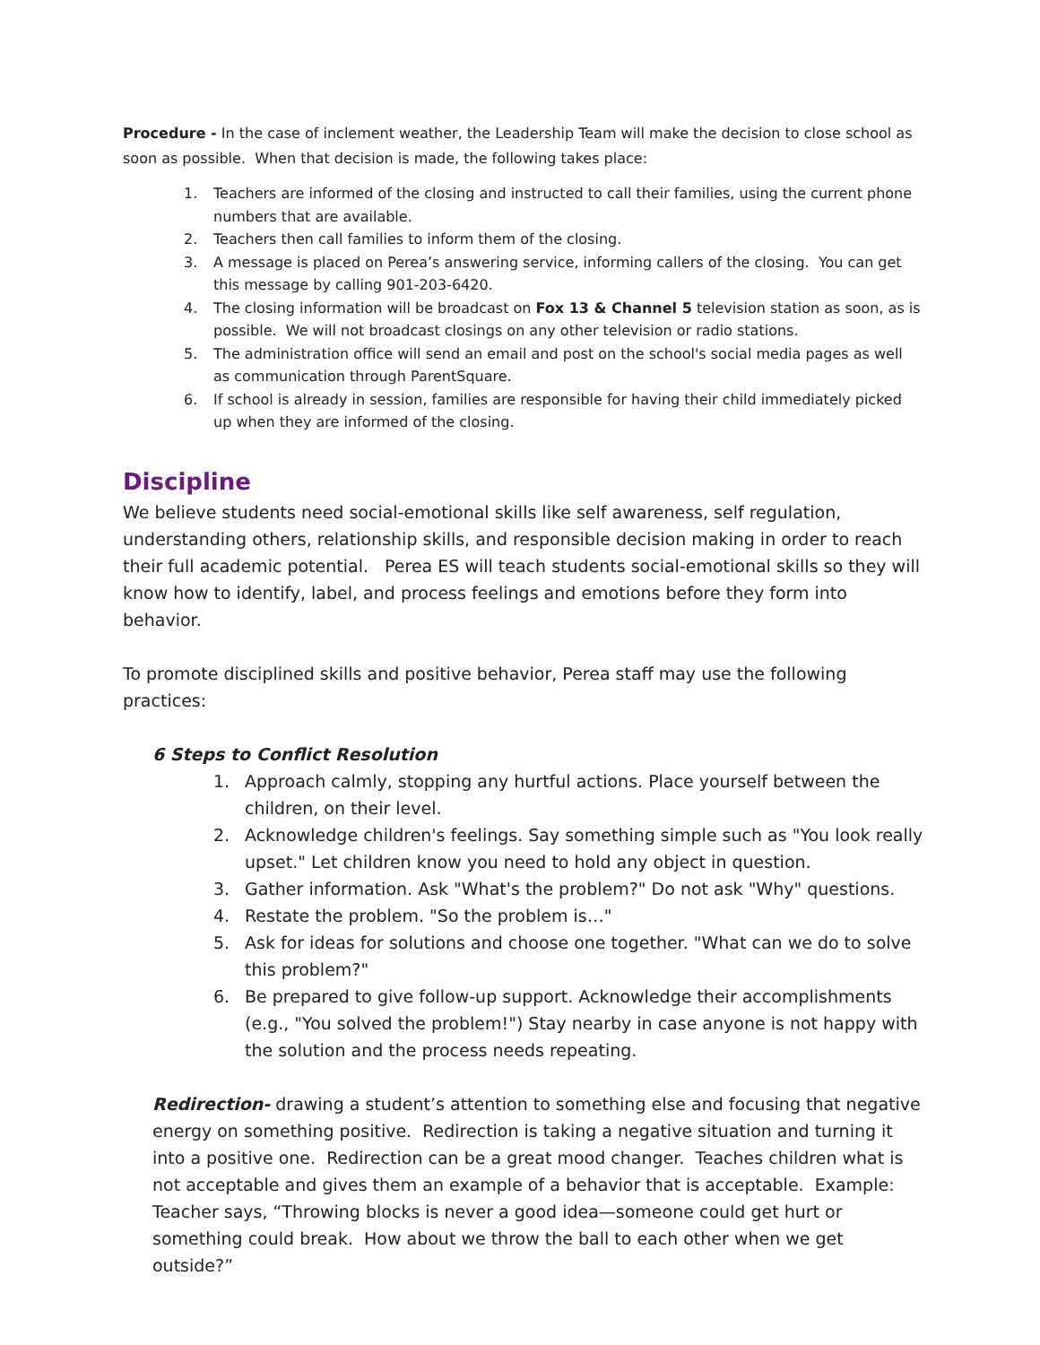Procedure - In the case of inclement weather, the Leadership Team will make the decision to close school as soon as possible. When that decision is made, the following takes place:
1. Teachers are informed of the closing and instructed to call their families, using the current phone numbers that are available.
2. Teachers then call families to inform them of the closing.
3. A message is placed on Perea’s answering service, informing callers of the closing. You can get this message by calling 901-203-6420.
4. The closing information will be broadcast on Fox 13 & Channel 5 television station as soon, as is possible. We will not broadcast closings on any other television or radio stations.
5. The administration office will send an email and post on the school's social media pages as well as communication through ParentSquare.
6. If school is already in session, families are responsible for having their child immediately picked up when they are informed of the closing.
Discipline
We believe students need social-emotional skills like self awareness, self regulation, understanding others, relationship skills, and responsible decision making in order to reach their full academic potential. Perea ES will teach students social-emotional skills so they will know how to identify, label, and process feelings and emotions before they form into behavior.
To promote disciplined skills and positive behavior, Perea staff may use the following practices:
6 Steps to Conflict Resolution
1. Approach calmly, stopping any hurtful actions. Place yourself between the children, on their level.
2. Acknowledge children's feelings. Say something simple such as "You look really upset." Let children know you need to hold any object in question.
3. Gather information. Ask "What's the problem?" Do not ask "Why" questions.
4. Restate the problem. "So the problem is…"
5. Ask for ideas for solutions and choose one together. "What can we do to solve this problem?"
6. Be prepared to give follow-up support. Acknowledge their accomplishments (e.g., "You solved the problem!") Stay nearby in case anyone is not happy with the solution and the process needs repeating.
Redirection- drawing a student’s attention to something else and focusing that negative energy on something positive. Redirection is taking a negative situation and turning it into a positive one. Redirection can be a great mood changer. Teaches children what is not acceptable and gives them an example of a behavior that is acceptable. Example: Teacher says, “Throwing blocks is never a good idea—someone could get hurt or something could break. How about we throw the ball to each other when we get outside?”